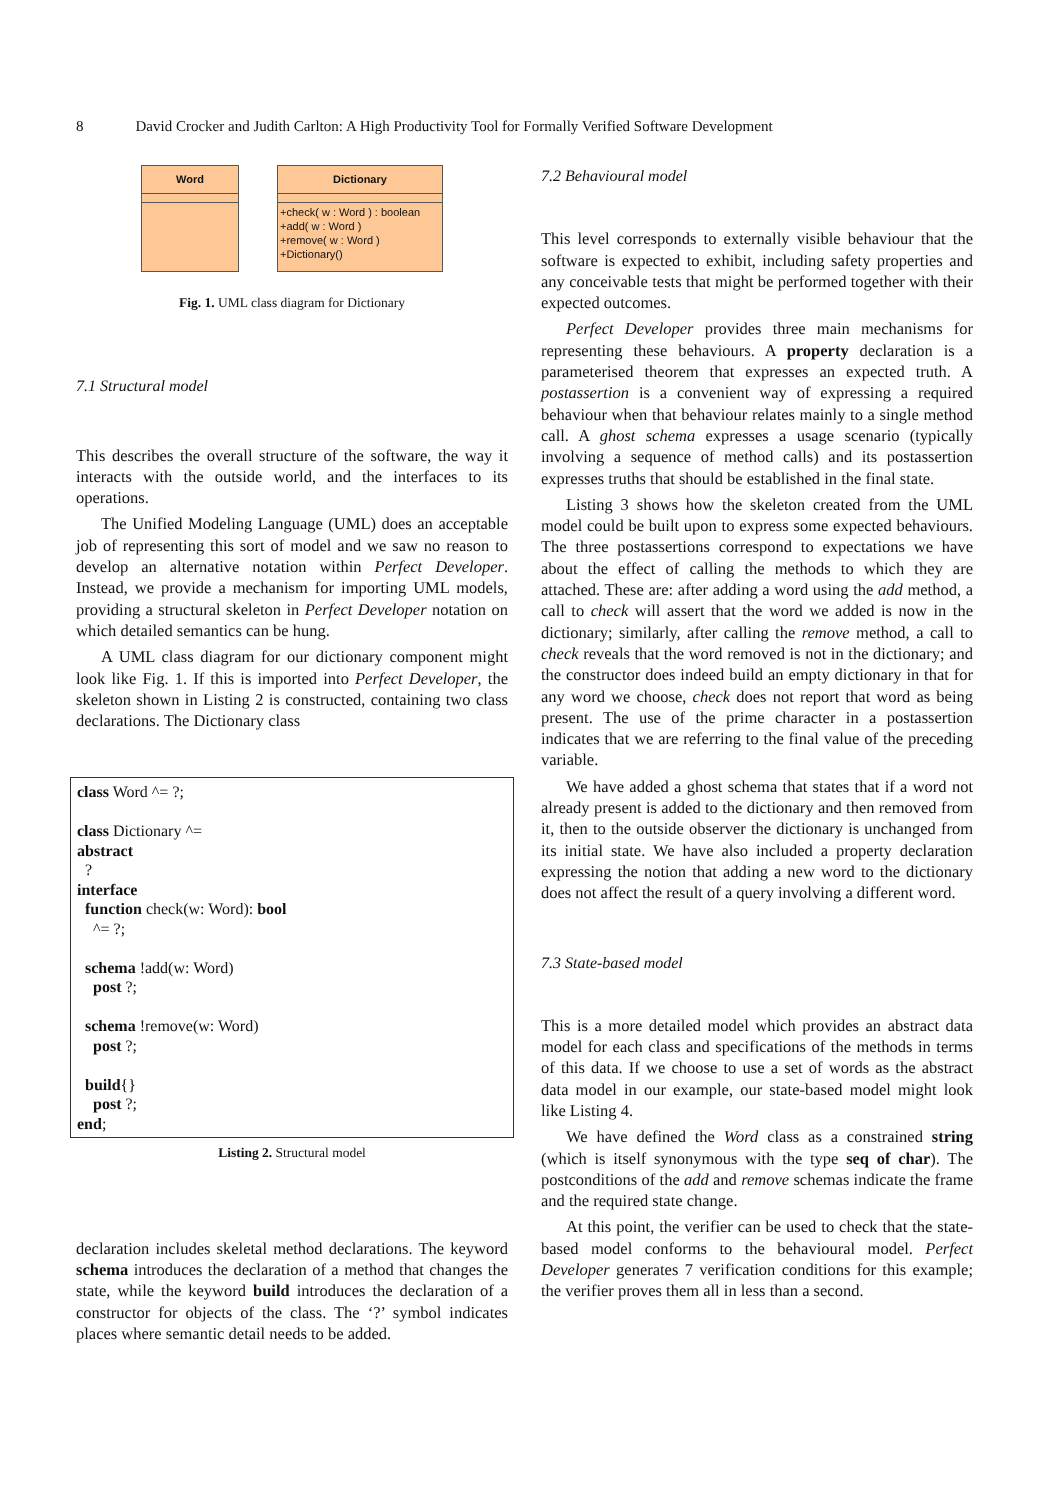8 David Crocker and Judith Carlton: A High Productivity Tool for Formally Verified Software Development
Word Dictionary
+check( w : Word ) : boolean
+add( w : Word )
+remove( w : Word )
+Dictionary()
Fig. 1. UML class diagram for Dictionary
7.1 Structural model
This describes the overall structure of the software, the way it interacts with the outside world, and the interfaces to its operations.
The Unified Modeling Language (UML) does an acceptable job of representing this sort of model and we saw no reason to develop an alternative notation within Perfect Developer. Instead, we provide a mechanism for importing UML models, providing a structural skeleton in Perfect Developer notation on which detailed semantics can be hung.
A UML class diagram for our dictionary component might look like Fig. 1. If this is imported into Perfect Developer, the skeleton shown in Listing 2 is constructed, containing two class declarations. The Dictionary class
class Word ^= ?;

class Dictionary ^=
abstract
  ?
interface
  function check(w: Word): bool
    ^= ?;

  schema !add(w: Word)
    post ?;

  schema !remove(w: Word)
    post ?;

  build{}
    post ?;
end;
Listing 2. Structural model
declaration includes skeletal method declarations. The keyword schema introduces the declaration of a method that changes the state, while the keyword build introduces the declaration of a constructor for objects of the class. The ‘?’ symbol indicates places where semantic detail needs to be added.
7.2 Behavioural model
This level corresponds to externally visible behaviour that the software is expected to exhibit, including safety properties and any conceivable tests that might be performed together with their expected outcomes.
Perfect Developer provides three main mechanisms for representing these behaviours. A property declaration is a parameterised theorem that expresses an expected truth. A postassertion is a convenient way of expressing a required behaviour when that behaviour relates mainly to a single method call. A ghost schema expresses a usage scenario (typically involving a sequence of method calls) and its postassertion expresses truths that should be established in the final state.
Listing 3 shows how the skeleton created from the UML model could be built upon to express some expected behaviours. The three postassertions correspond to expectations we have about the effect of calling the methods to which they are attached. These are: after adding a word using the add method, a call to check will assert that the word we added is now in the dictionary; similarly, after calling the remove method, a call to check reveals that the word removed is not in the dictionary; and the constructor does indeed build an empty dictionary in that for any word we choose, check does not report that word as being present. The use of the prime character in a postassertion indicates that we are referring to the final value of the preceding variable.
We have added a ghost schema that states that if a word not already present is added to the dictionary and then removed from it, then to the outside observer the dictionary is unchanged from its initial state. We have also included a property declaration expressing the notion that adding a new word to the dictionary does not affect the result of a query involving a different word.
7.3 State-based model
This is a more detailed model which provides an abstract data model for each class and specifications of the methods in terms of this data. If we choose to use a set of words as the abstract data model in our example, our state-based model might look like Listing 4.
We have defined the Word class as a constrained string (which is itself synonymous with the type seq of char). The postconditions of the add and remove schemas indicate the frame and the required state change.
At this point, the verifier can be used to check that the state-based model conforms to the behavioural model. Perfect Developer generates 7 verification conditions for this example; the verifier proves them all in less than a second.